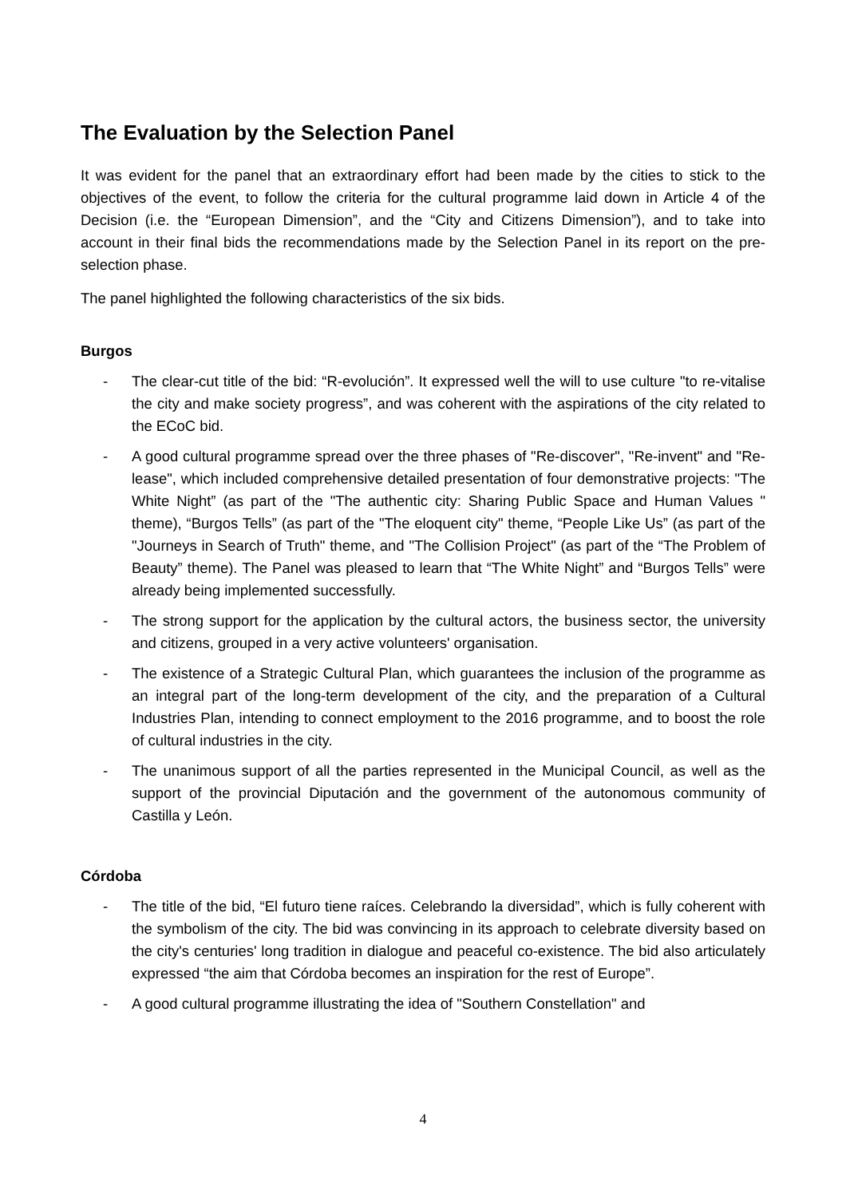The Evaluation by the Selection Panel
It was evident for the panel that an extraordinary effort had been made by the cities to stick to the objectives of the event, to follow the criteria for the cultural programme laid down in Article 4 of the Decision (i.e. the “European Dimension”, and the “City and Citizens Dimension”), and to take into account in their final bids the recommendations made by the Selection Panel in its report on the pre-selection phase.
The panel highlighted the following characteristics of the six bids.
Burgos
- The clear-cut title of the bid: “R-evolución”. It expressed well the will to use culture "to re-vitalise the city and make society progress”, and was coherent with the aspirations of the city related to the ECoC bid.
- A good cultural programme spread over the three phases of "Re-discover", "Re-invent" and "Re-lease", which included comprehensive detailed presentation of four demonstrative projects: "The White Night” (as part of the "The authentic city: Sharing Public Space and Human Values " theme), “Burgos Tells” (as part of the "The eloquent city" theme, “People Like Us” (as part of the "Journeys in Search of Truth" theme, and "The Collision Project" (as part of the “The Problem of Beauty” theme). The Panel was pleased to learn that “The White Night” and “Burgos Tells” were already being implemented successfully.
- The strong support for the application by the cultural actors, the business sector, the university and citizens, grouped in a very active volunteers' organisation.
- The existence of a Strategic Cultural Plan, which guarantees the inclusion of the programme as an integral part of the long-term development of the city, and the preparation of a Cultural Industries Plan, intending to connect employment to the 2016 programme, and to boost the role of cultural industries in the city.
- The unanimous support of all the parties represented in the Municipal Council, as well as the support of the provincial Diputación and the government of the autonomous community of Castilla y León.
Córdoba
- The title of the bid, “El futuro tiene raíces. Celebrando la diversidad”, which is fully coherent with the symbolism of the city. The bid was convincing in its approach to celebrate diversity based on the city's centuries' long tradition in dialogue and peaceful co-existence. The bid also articulately expressed “the aim that Córdoba becomes an inspiration for the rest of Europe”.
- A good cultural programme illustrating the idea of "Southern Constellation" and
4